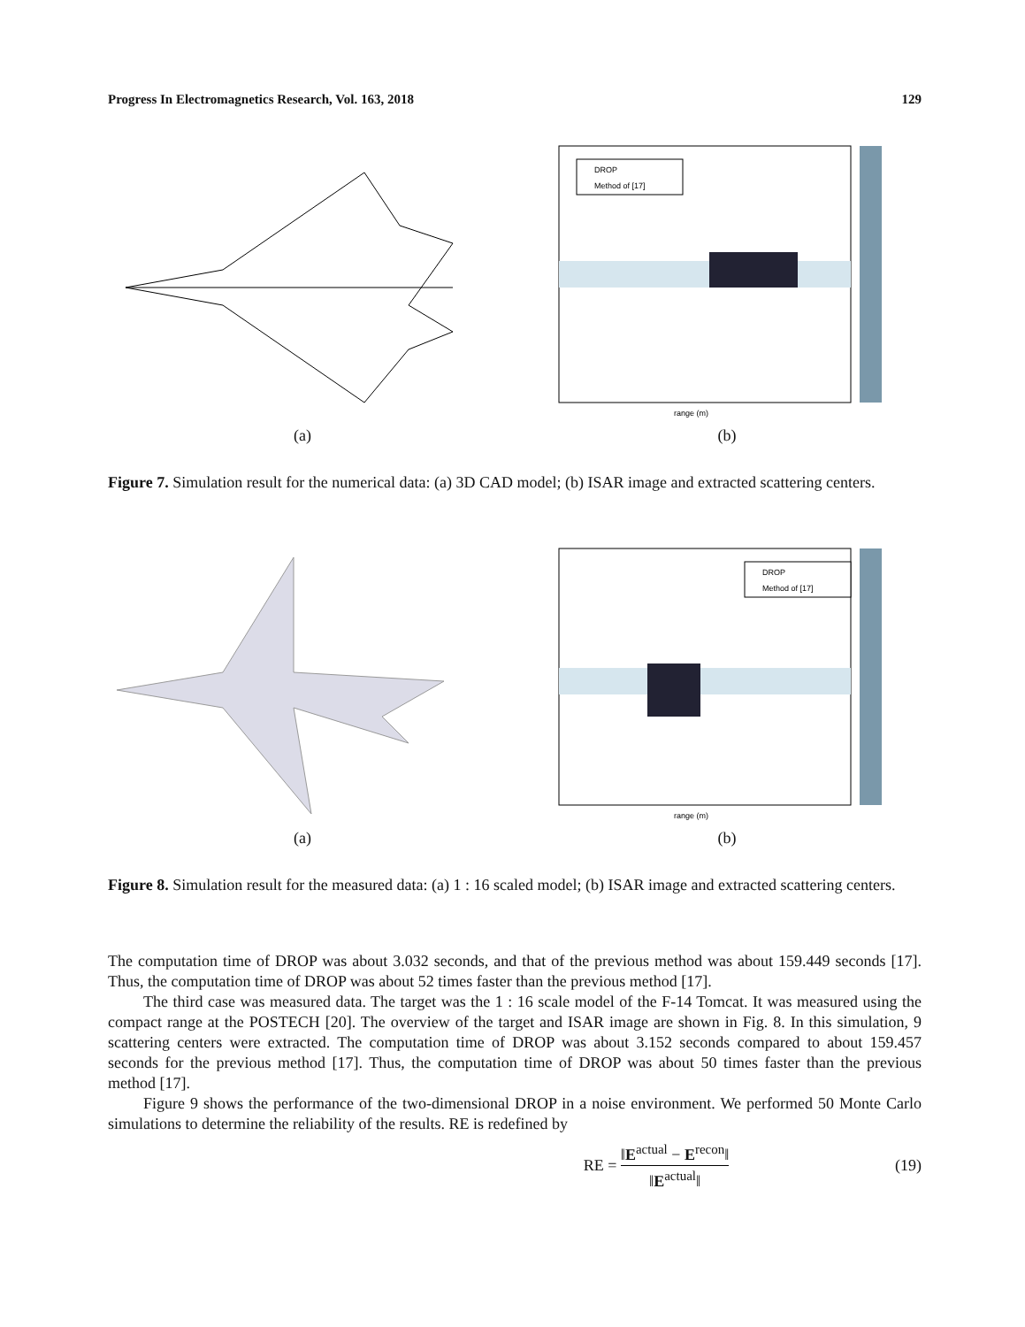Progress In Electromagnetics Research, Vol. 163, 2018 129
(a)
DROP
Method of [17]
range (m)
(b)
Figure 7. Simulation result for the numerical data: (a) 3D CAD model; (b) ISAR image and extracted scattering centers.
(a)
DROP
Method of [17]
range (m)
(b)
Figure 8. Simulation result for the measured data: (a) 1 : 16 scaled model; (b) ISAR image and extracted scattering centers.
The computation time of DROP was about 3.032 seconds, and that of the previous method was about 159.449 seconds [17]. Thus, the computation time of DROP was about 52 times faster than the previous method [17].
The third case was measured data. The target was the 1 : 16 scale model of the F-14 Tomcat. It was measured using the compact range at the POSTECH [20]. The overview of the target and ISAR image are shown in Fig. 8. In this simulation, 9 scattering centers were extracted. The computation time of DROP was about 3.152 seconds compared to about 159.457 seconds for the previous method [17]. Thus, the computation time of DROP was about 50 times faster than the previous method [17].
Figure 9 shows the performance of the two-dimensional DROP in a noise environment. We performed 50 Monte Carlo simulations to determine the reliability of the results. RE is redefined by
RE = ‖E<sup>actual</sup> − E<sup>recon</sup>‖ ‖E<sup>actual</sup>‖ (19)